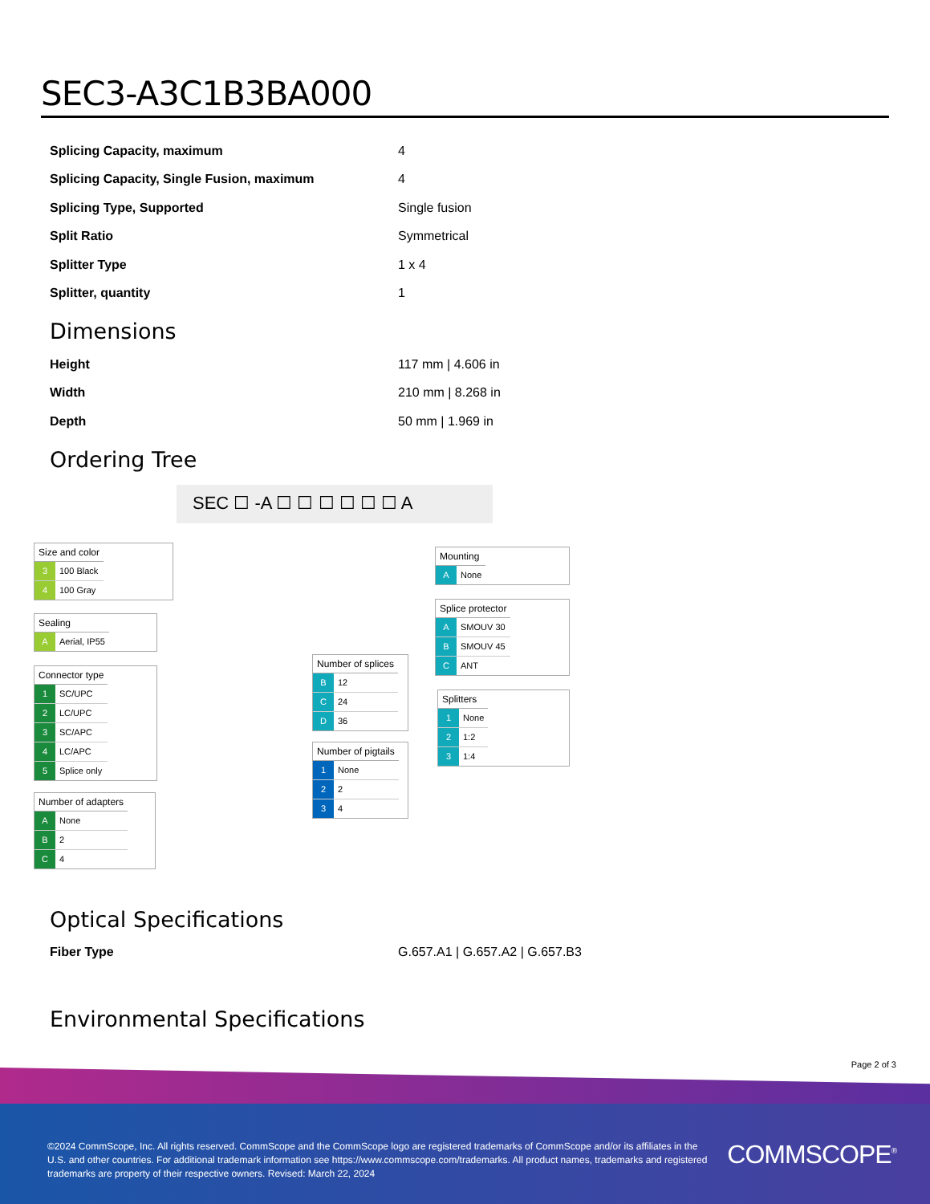SEC3-A3C1B3BA000
| Splicing Capacity, maximum | 4 |
| Splicing Capacity, Single Fusion, maximum | 4 |
| Splicing Type, Supported | Single fusion |
| Split Ratio | Symmetrical |
| Splitter Type | 1 x 4 |
| Splitter, quantity | 1 |
Dimensions
| Height | 117 mm / 4.606 in |
| Width | 210 mm / 8.268 in |
| Depth | 50 mm / 1.969 in |
Ordering Tree
SEC ☐ -A ☐ ☐ ☐ ☐ ☐ ☐ A
| Size and color | |
| --- | --- |
| 3 | 100 Black |
| 4 | 100 Gray |
| Sealing | |
| --- | --- |
| A | Aerial, IP55 |
| Connector type | |
| --- | --- |
| 1 | SC/UPC |
| 2 | LC/UPC |
| 3 | SC/APC |
| 4 | LC/APC |
| 5 | Splice only |
| Number of adapters | |
| --- | --- |
| A | None |
| B | 2 |
| C | 4 |
| Number of splices | |
| --- | --- |
| B | 12 |
| C | 24 |
| D | 36 |
| Number of pigtails | |
| --- | --- |
| 1 | None |
| 2 | 2 |
| 3 | 4 |
| Mounting | |
| --- | --- |
| A | None |
| Splice protector | |
| --- | --- |
| A | SMOUV 30 |
| B | SMOUV 45 |
| C | ANT |
| Splitters | |
| --- | --- |
| 1 | None |
| 2 | 1:2 |
| 3 | 1:4 |
Optical Specifications
| Fiber Type | G.657.A1 / G.657.A2 / G.657.B3 |
Environmental Specifications
Page 2 of 3
©2024 CommScope, Inc. All rights reserved. CommScope and the CommScope logo are registered trademarks of CommScope and/or its affiliates in the U.S. and other countries. For additional trademark information see https://www.commscope.com/trademarks. All product names, trademarks and registered trademarks are property of their respective owners. Revised: March 22, 2024
COMMSCOPE<sup>®</sup>